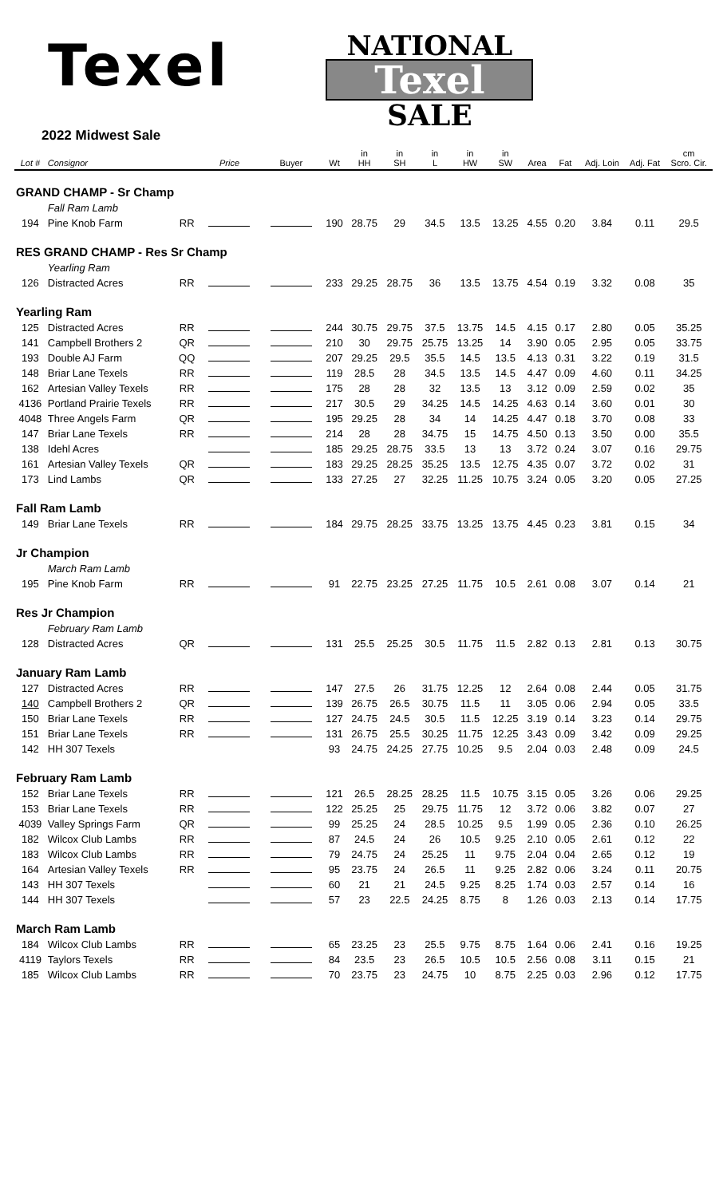Texel
NATIONAL
Texel
SALE
2022 Midwest Sale
| Lot # | Consignor | | Price | Buyer | Wt | in HH | in SH | in L | in HW | in SW | Area | Fat | Adj. Loin | Adj. Fat | cm Scro. Cir. |
| --- | --- | --- | --- | --- | --- | --- | --- | --- | --- | --- | --- | --- | --- | --- | --- |
| GRAND CHAMP - Sr Champ | | | | | | | | | | | | | | | |
| | Fall Ram Lamb | | | | | | | | | | | | | | |
| 194 | Pine Knob Farm | RR | | | 190 | 28.75 | 29 | 34.5 | 13.5 | 13.25 | 4.55 | 0.20 | 3.84 | 0.11 | 29.5 |
| RES GRAND CHAMP - Res Sr Champ | | | | | | | | | | | | | | | |
| | Yearling Ram | | | | | | | | | | | | | | |
| 126 | Distracted Acres | RR | | | 233 | 29.25 | 28.75 | 36 | 13.5 | 13.75 | 4.54 | 0.19 | 3.32 | 0.08 | 35 |
| Yearling Ram | | | | | | | | | | | | | | | |
| 125 | Distracted Acres | RR | | | 244 | 30.75 | 29.75 | 37.5 | 13.75 | 14.5 | 4.15 | 0.17 | 2.80 | 0.05 | 35.25 |
| 141 | Campbell Brothers 2 | QR | | | 210 | 30 | 29.75 | 25.75 | 13.25 | 14 | 3.90 | 0.05 | 2.95 | 0.05 | 33.75 |
| 193 | Double AJ Farm | QQ | | | 207 | 29.25 | 29.5 | 35.5 | 14.5 | 13.5 | 4.13 | 0.31 | 3.22 | 0.19 | 31.5 |
| 148 | Briar Lane Texels | RR | | | 119 | 28.5 | 28 | 34.5 | 13.5 | 14.5 | 4.47 | 0.09 | 4.60 | 0.11 | 34.25 |
| 162 | Artesian Valley Texels | RR | | | 175 | 28 | 28 | 32 | 13.5 | 13 | 3.12 | 0.09 | 2.59 | 0.02 | 35 |
| 4136 | Portland Prairie Texels | RR | | | 217 | 30.5 | 29 | 34.25 | 14.5 | 14.25 | 4.63 | 0.14 | 3.60 | 0.01 | 30 |
| 4048 | Three Angels Farm | QR | | | 195 | 29.25 | 28 | 34 | 14 | 14.25 | 4.47 | 0.18 | 3.70 | 0.08 | 33 |
| 147 | Briar Lane Texels | RR | | | 214 | 28 | 28 | 34.75 | 15 | 14.75 | 4.50 | 0.13 | 3.50 | 0.00 | 35.5 |
| 138 | Idehl Acres | | | | 185 | 29.25 | 28.75 | 33.5 | 13 | 13 | 3.72 | 0.24 | 3.07 | 0.16 | 29.75 |
| 161 | Artesian Valley Texels | QR | | | 183 | 29.25 | 28.25 | 35.25 | 13.5 | 12.75 | 4.35 | 0.07 | 3.72 | 0.02 | 31 |
| 173 | Lind Lambs | QR | | | 133 | 27.25 | 27 | 32.25 | 11.25 | 10.75 | 3.24 | 0.05 | 3.20 | 0.05 | 27.25 |
| Fall Ram Lamb | | | | | | | | | | | | | | | |
| 149 | Briar Lane Texels | RR | | | 184 | 29.75 | 28.25 | 33.75 | 13.25 | 13.75 | 4.45 | 0.23 | 3.81 | 0.15 | 34 |
| Jr Champion | | | | | | | | | | | | | | | |
| | March Ram Lamb | | | | | | | | | | | | | | |
| 195 | Pine Knob Farm | RR | | | 91 | 22.75 | 23.25 | 27.25 | 11.75 | 10.5 | 2.61 | 0.08 | 3.07 | 0.14 | 21 |
| Res Jr Champion | | | | | | | | | | | | | | | |
| | February Ram Lamb | | | | | | | | | | | | | | |
| 128 | Distracted Acres | QR | | | 131 | 25.5 | 25.25 | 30.5 | 11.75 | 11.5 | 2.82 | 0.13 | 2.81 | 0.13 | 30.75 |
| January Ram Lamb | | | | | | | | | | | | | | | |
| 127 | Distracted Acres | RR | | | 147 | 27.5 | 26 | 31.75 | 12.25 | 12 | 2.64 | 0.08 | 2.44 | 0.05 | 31.75 |
| 140 | Campbell Brothers 2 | QR | | | 139 | 26.75 | 26.5 | 30.75 | 11.5 | 11 | 3.05 | 0.06 | 2.94 | 0.05 | 33.5 |
| 150 | Briar Lane Texels | RR | | | 127 | 24.75 | 24.5 | 30.5 | 11.5 | 12.25 | 3.19 | 0.14 | 3.23 | 0.14 | 29.75 |
| 151 | Briar Lane Texels | RR | | | 131 | 26.75 | 25.5 | 30.25 | 11.75 | 12.25 | 3.43 | 0.09 | 3.42 | 0.09 | 29.25 |
| 142 | HH 307 Texels | | | | 93 | 24.75 | 24.25 | 27.75 | 10.25 | 9.5 | 2.04 | 0.03 | 2.48 | 0.09 | 24.5 |
| February Ram Lamb | | | | | | | | | | | | | | | |
| 152 | Briar Lane Texels | RR | | | 121 | 26.5 | 28.25 | 28.25 | 11.5 | 10.75 | 3.15 | 0.05 | 3.26 | 0.06 | 29.25 |
| 153 | Briar Lane Texels | RR | | | 122 | 25.25 | 25 | 29.75 | 11.75 | 12 | 3.72 | 0.06 | 3.82 | 0.07 | 27 |
| 4039 | Valley Springs Farm | QR | | | 99 | 25.25 | 24 | 28.5 | 10.25 | 9.5 | 1.99 | 0.05 | 2.36 | 0.10 | 26.25 |
| 182 | Wilcox Club Lambs | RR | | | 87 | 24.5 | 24 | 26 | 10.5 | 9.25 | 2.10 | 0.05 | 2.61 | 0.12 | 22 |
| 183 | Wilcox Club Lambs | RR | | | 79 | 24.75 | 24 | 25.25 | 11 | 9.75 | 2.04 | 0.04 | 2.65 | 0.12 | 19 |
| 164 | Artesian Valley Texels | RR | | | 95 | 23.75 | 24 | 26.5 | 11 | 9.25 | 2.82 | 0.06 | 3.24 | 0.11 | 20.75 |
| 143 | HH 307 Texels | | | | 60 | 21 | 21 | 24.5 | 9.25 | 8.25 | 1.74 | 0.03 | 2.57 | 0.14 | 16 |
| 144 | HH 307 Texels | | | | 57 | 23 | 22.5 | 24.25 | 8.75 | 8 | 1.26 | 0.03 | 2.13 | 0.14 | 17.75 |
| March Ram Lamb | | | | | | | | | | | | | | | |
| 184 | Wilcox Club Lambs | RR | | | 65 | 23.25 | 23 | 25.5 | 9.75 | 8.75 | 1.64 | 0.06 | 2.41 | 0.16 | 19.25 |
| 4119 | Taylors Texels | RR | | | 84 | 23.5 | 23 | 26.5 | 10.5 | 10.5 | 2.56 | 0.08 | 3.11 | 0.15 | 21 |
| 185 | Wilcox Club Lambs | RR | | | 70 | 23.75 | 23 | 24.75 | 10 | 8.75 | 2.25 | 0.03 | 2.96 | 0.12 | 17.75 |